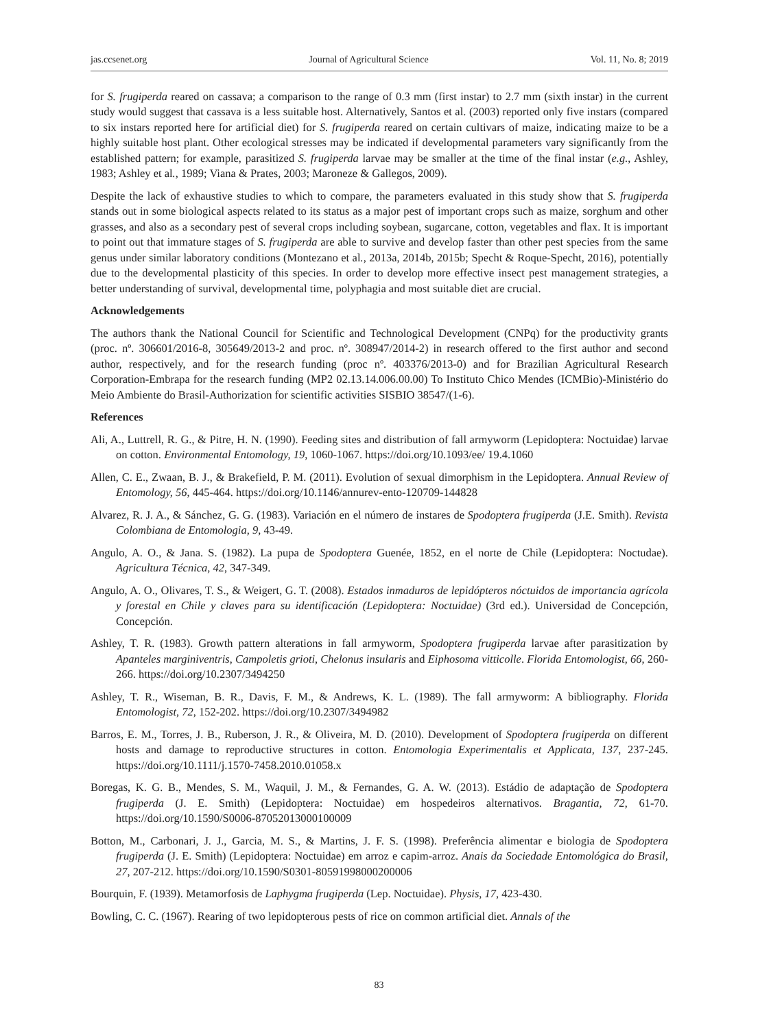jas.ccsenet.org Journal of Agricultural Science Vol. 11, No. 8; 2019
for S. frugiperda reared on cassava; a comparison to the range of 0.3 mm (first instar) to 2.7 mm (sixth instar) in the current study would suggest that cassava is a less suitable host. Alternatively, Santos et al. (2003) reported only five instars (compared to six instars reported here for artificial diet) for S. frugiperda reared on certain cultivars of maize, indicating maize to be a highly suitable host plant. Other ecological stresses may be indicated if developmental parameters vary significantly from the established pattern; for example, parasitized S. frugiperda larvae may be smaller at the time of the final instar (e.g., Ashley, 1983; Ashley et al., 1989; Viana & Prates, 2003; Maroneze & Gallegos, 2009).
Despite the lack of exhaustive studies to which to compare, the parameters evaluated in this study show that S. frugiperda stands out in some biological aspects related to its status as a major pest of important crops such as maize, sorghum and other grasses, and also as a secondary pest of several crops including soybean, sugarcane, cotton, vegetables and flax. It is important to point out that immature stages of S. frugiperda are able to survive and develop faster than other pest species from the same genus under similar laboratory conditions (Montezano et al., 2013a, 2014b, 2015b; Specht & Roque-Specht, 2016), potentially due to the developmental plasticity of this species. In order to develop more effective insect pest management strategies, a better understanding of survival, developmental time, polyphagia and most suitable diet are crucial.
Acknowledgements
The authors thank the National Council for Scientific and Technological Development (CNPq) for the productivity grants (proc. nº. 306601/2016-8, 305649/2013-2 and proc. nº. 308947/2014-2) in research offered to the first author and second author, respectively, and for the research funding (proc nº. 403376/2013-0) and for Brazilian Agricultural Research Corporation-Embrapa for the research funding (MP2 02.13.14.006.00.00) To Instituto Chico Mendes (ICMBio)-Ministério do Meio Ambiente do Brasil-Authorization for scientific activities SISBIO 38547/(1-6).
References
Ali, A., Luttrell, R. G., & Pitre, H. N. (1990). Feeding sites and distribution of fall armyworm (Lepidoptera: Noctuidae) larvae on cotton. Environmental Entomology, 19, 1060-1067. https://doi.org/10.1093/ee/ 19.4.1060
Allen, C. E., Zwaan, B. J., & Brakefield, P. M. (2011). Evolution of sexual dimorphism in the Lepidoptera. Annual Review of Entomology, 56, 445-464. https://doi.org/10.1146/annurev-ento-120709-144828
Alvarez, R. J. A., & Sánchez, G. G. (1983). Variación en el número de instares de Spodoptera frugiperda (J.E. Smith). Revista Colombiana de Entomologia, 9, 43-49.
Angulo, A. O., & Jana. S. (1982). La pupa de Spodoptera Guenée, 1852, en el norte de Chile (Lepidoptera: Noctudae). Agricultura Técnica, 42, 347-349.
Angulo, A. O., Olivares, T. S., & Weigert, G. T. (2008). Estados inmaduros de lepidópteros nóctuidos de importancia agrícola y forestal en Chile y claves para su identificación (Lepidoptera: Noctuidae) (3rd ed.). Universidad de Concepción, Concepción.
Ashley, T. R. (1983). Growth pattern alterations in fall armyworm, Spodoptera frugiperda larvae after parasitization by Apanteles marginiventris, Campoletis grioti, Chelonus insularis and Eiphosoma vitticolle. Florida Entomologist, 66, 260-266. https://doi.org/10.2307/3494250
Ashley, T. R., Wiseman, B. R., Davis, F. M., & Andrews, K. L. (1989). The fall armyworm: A bibliography. Florida Entomologist, 72, 152-202. https://doi.org/10.2307/3494982
Barros, E. M., Torres, J. B., Ruberson, J. R., & Oliveira, M. D. (2010). Development of Spodoptera frugiperda on different hosts and damage to reproductive structures in cotton. Entomologia Experimentalis et Applicata, 137, 237-245. https://doi.org/10.1111/j.1570-7458.2010.01058.x
Boregas, K. G. B., Mendes, S. M., Waquil, J. M., & Fernandes, G. A. W. (2013). Estádio de adaptação de Spodoptera frugiperda (J. E. Smith) (Lepidoptera: Noctuidae) em hospedeiros alternativos. Bragantia, 72, 61-70. https://doi.org/10.1590/S0006-87052013000100009
Botton, M., Carbonari, J. J., Garcia, M. S., & Martins, J. F. S. (1998). Preferência alimentar e biologia de Spodoptera frugiperda (J. E. Smith) (Lepidoptera: Noctuidae) em arroz e capim-arroz. Anais da Sociedade Entomológica do Brasil, 27, 207-212. https://doi.org/10.1590/S0301-80591998000200006
Bourquin, F. (1939). Metamorfosis de Laphygma frugiperda (Lep. Noctuidae). Physis, 17, 423-430.
Bowling, C. C. (1967). Rearing of two lepidopterous pests of rice on common artificial diet. Annals of the
83